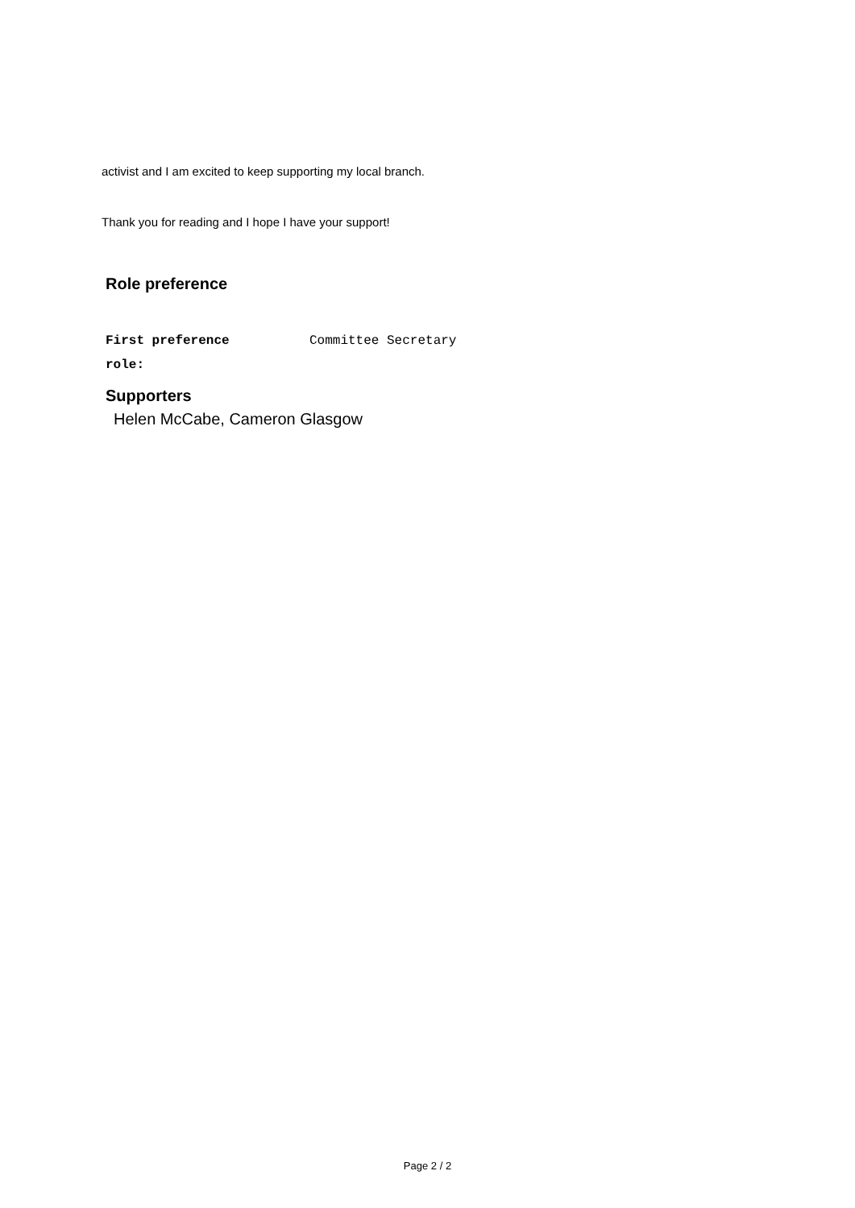activist and I am excited to keep supporting my local branch.
Thank you for reading and I hope I have your support!
Role preference
First preference
role:
Committee Secretary
Supporters
Helen McCabe, Cameron Glasgow
Page 2 / 2